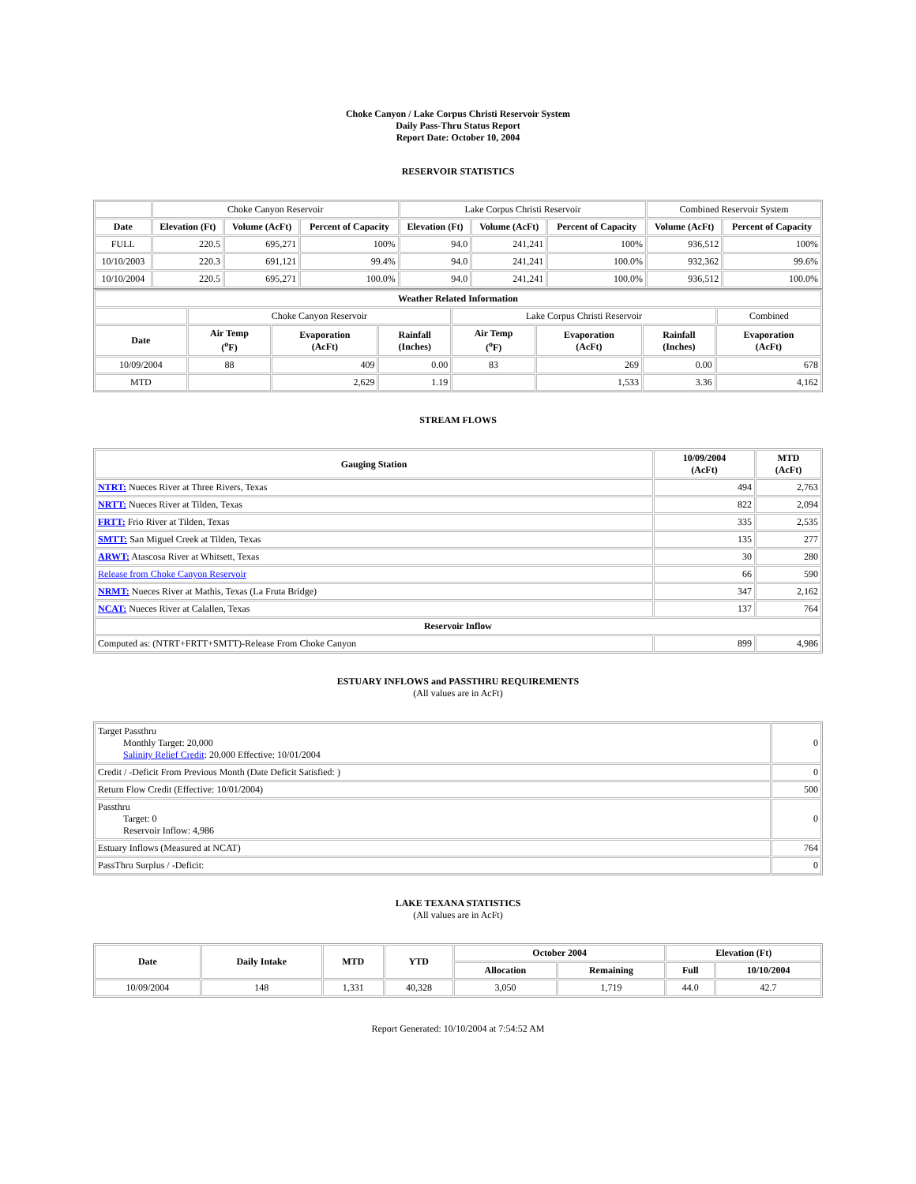Choke Canyon / Lake Corpus Christi Reservoir System
Daily Pass-Thru Status Report
Report Date: October 10, 2004
RESERVOIR STATISTICS
| | Choke Canyon Reservoir | | | Lake Corpus Christi Reservoir | | | Combined Reservoir System | |
| Date | Elevation (Ft) | Volume (AcFt) | Percent of Capacity | Elevation (Ft) | Volume (AcFt) | Percent of Capacity | Volume (AcFt) | Percent of Capacity |
| FULL | 220.5 | 695,271 | 100% | 94.0 | 241,241 | 100% | 936,512 | 100% |
| 10/10/2003 | 220.3 | 691,121 | 99.4% | 94.0 | 241,241 | 100.0% | 932,362 | 99.6% |
| 10/10/2004 | 220.5 | 695,271 | 100.0% | 94.0 | 241,241 | 100.0% | 936,512 | 100.0% |
| Weather Related Information | | | | | | | | |
| --- | --- | --- | --- | --- | --- | --- | --- | --- |
| | Choke Canyon Reservoir | | | Lake Corpus Christi Reservoir | | | | Combined |
| Date | Air Temp (<sup>o</sup>F) | Evaporation (AcFt) | Rainfall (Inches) | Air Temp (<sup>o</sup>F) | Evaporation (AcFt) | Rainfall (Inches) | Evaporation (AcFt) | |
| 10/09/2004 | 88 | 409 | 0.00 | 83 | 269 | 0.00 | 678 | |
| MTD | | 2,629 | 1.19 | | 1,533 | 3.36 | 4,162 | |
STREAM FLOWS
| Gauging Station | 10/09/2004 (AcFt) | MTD (AcFt) |
| --- | --- | --- |
| NTRT: Nueces River at Three Rivers, Texas | 494 | 2,763 |
| NRTT: Nueces River at Tilden, Texas | 822 | 2,094 |
| FRTT: Frio River at Tilden, Texas | 335 | 2,535 |
| SMTT: San Miguel Creek at Tilden, Texas | 135 | 277 |
| ARWT: Atascosa River at Whitsett, Texas | 30 | 280 |
| Release from Choke Canyon Reservoir | 66 | 590 |
| NRMT: Nueces River at Mathis, Texas (La Fruta Bridge) | 347 | 2,162 |
| NCAT: Nueces River at Calallen, Texas | 137 | 764 |
| Reservoir Inflow | | |
| Computed as: (NTRT+FRTT+SMTT)-Release From Choke Canyon | 899 | 4,986 |
ESTUARY INFLOWS and PASSTHRU REQUIREMENTS
(All values are in AcFt)
| Target Passthru Monthly Target: 20,000 Salinity Relief Credit : 20,000 Effective: 10/01/2004 | 0 |
| Credit / -Deficit From Previous Month (Date Deficit Satisfied: ) | 0 |
| Return Flow Credit (Effective: 10/01/2004) | 500 |
| Passthru Target: 0 Reservoir Inflow: 4,986 | 0 |
| Estuary Inflows (Measured at NCAT) | 764 |
| PassThru Surplus / -Deficit: | 0 |
LAKE TEXANA STATISTICS
(All values are in AcFt)
| Date | Daily Intake | MTD | YTD | October 2004 | | Elevation (Ft) | |
| --- | --- | --- | --- | --- | --- | --- | --- |
| | | | | Allocation | Remaining | Full | 10/10/2004 |
| 10/09/2004 | 148 | 1,331 | 40,328 | 3,050 | 1,719 | 44.0 | 42.7 |
Report Generated: 10/10/2004 at 7:54:52 AM